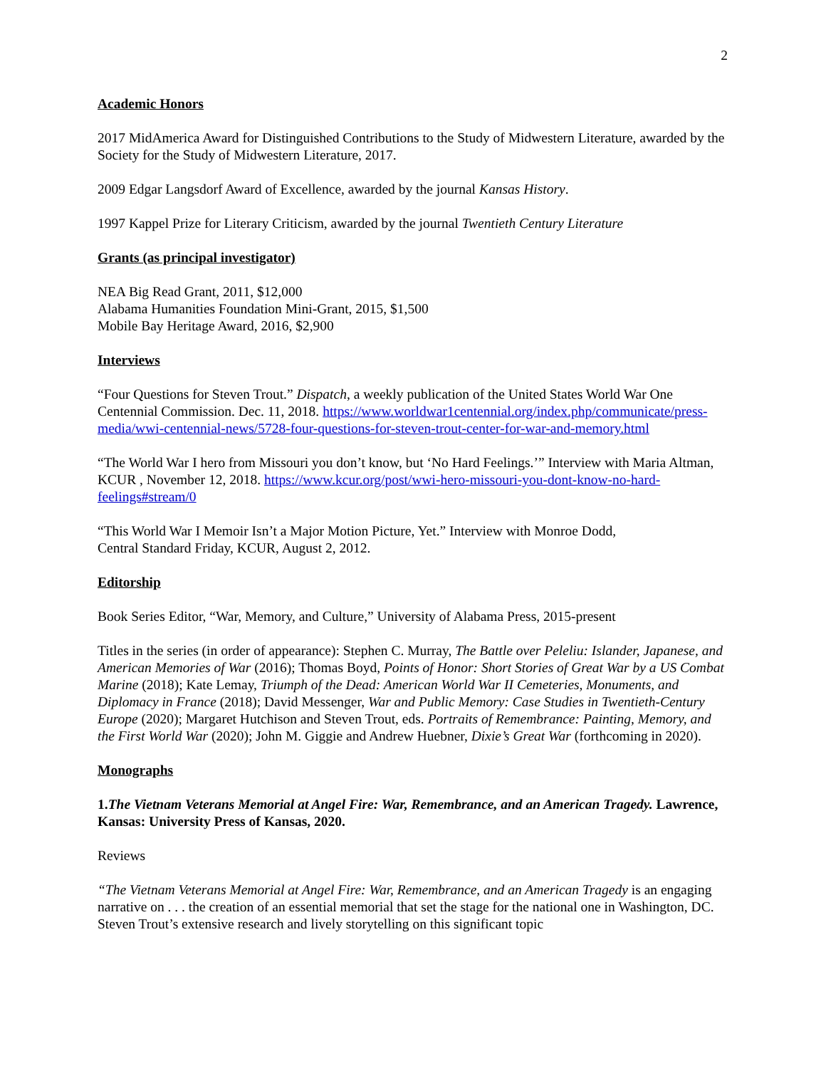2
Academic Honors
2017 MidAmerica Award for Distinguished Contributions to the Study of Midwestern Literature, awarded by the Society for the Study of Midwestern Literature, 2017.
2009 Edgar Langsdorf Award of Excellence, awarded by the journal Kansas History.
1997 Kappel Prize for Literary Criticism, awarded by the journal Twentieth Century Literature
Grants (as principal investigator)
NEA Big Read Grant, 2011, $12,000
Alabama Humanities Foundation Mini-Grant, 2015, $1,500
Mobile Bay Heritage Award, 2016, $2,900
Interviews
“Four Questions for Steven Trout.” Dispatch, a weekly publication of the United States World War One Centennial Commission. Dec. 11, 2018. https://www.worldwar1centennial.org/index.php/communicate/press-media/wwi-centennial-news/5728-four-questions-for-steven-trout-center-for-war-and-memory.html
“The World War I hero from Missouri you don’t know, but ‘No Hard Feelings.’” Interview with Maria Altman, KCUR , November 12, 2018. https://www.kcur.org/post/wwi-hero-missouri-you-dont-know-no-hard-feelings#stream/0
“This World War I Memoir Isn’t a Major Motion Picture, Yet.” Interview with Monroe Dodd,
Central Standard Friday, KCUR, August 2, 2012.
Editorship
Book Series Editor, “War, Memory, and Culture,” University of Alabama Press, 2015-present
Titles in the series (in order of appearance): Stephen C. Murray, The Battle over Peleliu: Islander, Japanese, and American Memories of War (2016); Thomas Boyd, Points of Honor: Short Stories of Great War by a US Combat Marine (2018); Kate Lemay, Triumph of the Dead: American World War II Cemeteries, Monuments, and Diplomacy in France (2018); David Messenger, War and Public Memory: Case Studies in Twentieth-Century Europe (2020); Margaret Hutchison and Steven Trout, eds. Portraits of Remembrance: Painting, Memory, and the First World War (2020); John M. Giggie and Andrew Huebner, Dixie’s Great War (forthcoming in 2020).
Monographs
1.The Vietnam Veterans Memorial at Angel Fire: War, Remembrance, and an American Tragedy. Lawrence, Kansas: University Press of Kansas, 2020.
Reviews
“The Vietnam Veterans Memorial at Angel Fire: War, Remembrance, and an American Tragedy is an engaging narrative on . . . the creation of an essential memorial that set the stage for the national one in Washington, DC. Steven Trout’s extensive research and lively storytelling on this significant topic